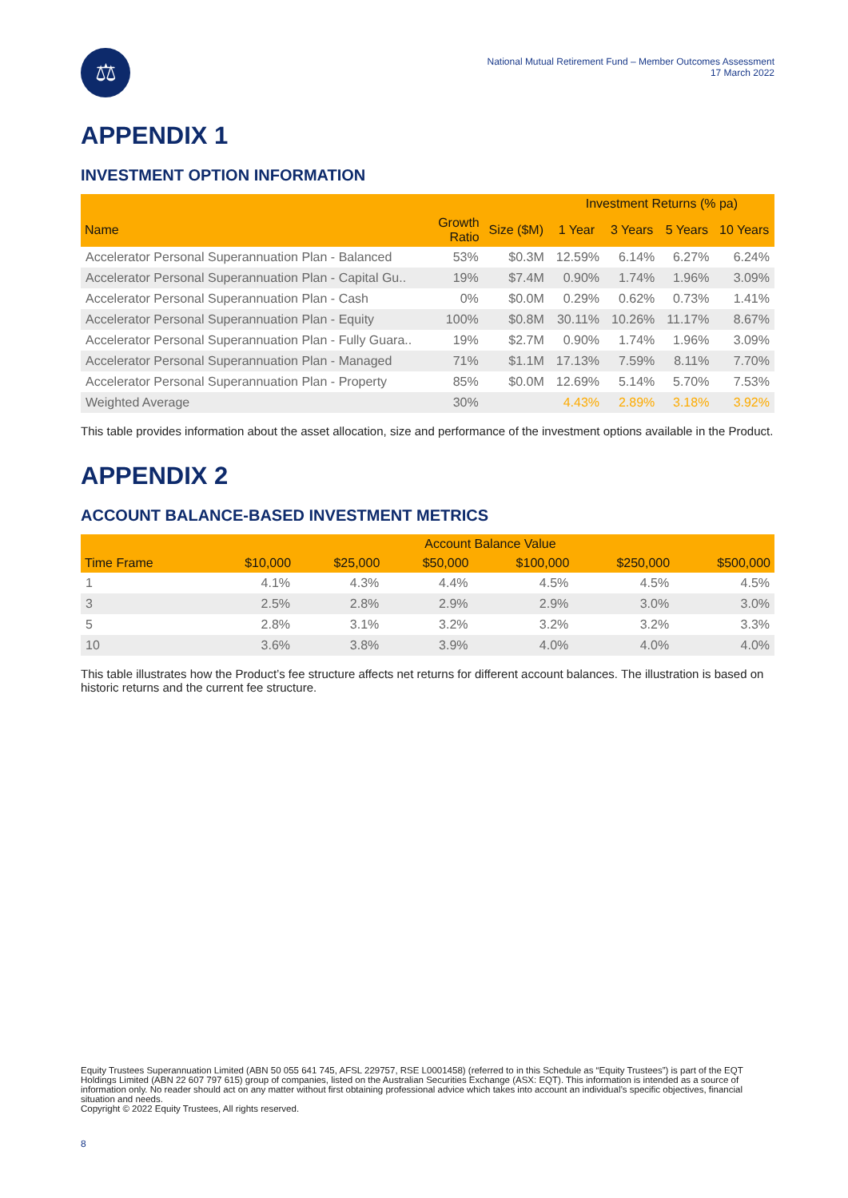⚖
National Mutual Retirement Fund – Member Outcomes Assessment
17 March 2022
APPENDIX 1
INVESTMENT OPTION INFORMATION
| | | | Investment Returns (% pa) | | | |
| --- | --- | --- | --- | --- | --- | --- |
| Name | Growth Ratio | Size ($M) | 1 Year | 3 Years | 5 Years | 10 Years |
| Accelerator Personal Superannuation Plan - Balanced | 53% | $0.3M | 12.59% | 6.14% | 6.27% | 6.24% |
| Accelerator Personal Superannuation Plan - Capital Gu.. | 19% | $7.4M | 0.90% | 1.74% | 1.96% | 3.09% |
| Accelerator Personal Superannuation Plan - Cash | 0% | $0.0M | 0.29% | 0.62% | 0.73% | 1.41% |
| Accelerator Personal Superannuation Plan - Equity | 100% | $0.8M | 30.11% | 10.26% | 11.17% | 8.67% |
| Accelerator Personal Superannuation Plan - Fully Guara.. | 19% | $2.7M | 0.90% | 1.74% | 1.96% | 3.09% |
| Accelerator Personal Superannuation Plan - Managed | 71% | $1.1M | 17.13% | 7.59% | 8.11% | 7.70% |
| Accelerator Personal Superannuation Plan - Property | 85% | $0.0M | 12.69% | 5.14% | 5.70% | 7.53% |
| Weighted Average | 30% | | 4.43% | 2.89% | 3.18% | 3.92% |
This table provides information about the asset allocation, size and performance of the investment options available in the Product.
APPENDIX 2
ACCOUNT BALANCE-BASED INVESTMENT METRICS
| | Account Balance Value | | | | | |
| --- | --- | --- | --- | --- | --- | --- |
| Time Frame | $10,000 | $25,000 | $50,000 | $100,000 | $250,000 | $500,000 |
| 1 | 4.1% | 4.3% | 4.4% | 4.5% | 4.5% | 4.5% |
| 3 | 2.5% | 2.8% | 2.9% | 2.9% | 3.0% | 3.0% |
| 5 | 2.8% | 3.1% | 3.2% | 3.2% | 3.2% | 3.3% |
| 10 | 3.6% | 3.8% | 3.9% | 4.0% | 4.0% | 4.0% |
This table illustrates how the Product’s fee structure affects net returns for different account balances. The illustration is based on historic returns and the current fee structure.
Equity Trustees Superannuation Limited (ABN 50 055 641 745, AFSL 229757, RSE L0001458) (referred to in this Schedule as “Equity Trustees”) is part of the EQT Holdings Limited (ABN 22 607 797 615) group of companies, listed on the Australian Securities Exchange (ASX: EQT). This information is intended as a source of information only. No reader should act on any matter without first obtaining professional advice which takes into account an individual’s specific objectives, financial situation and needs.
Copyright © 2022 Equity Trustees, All rights reserved.
8